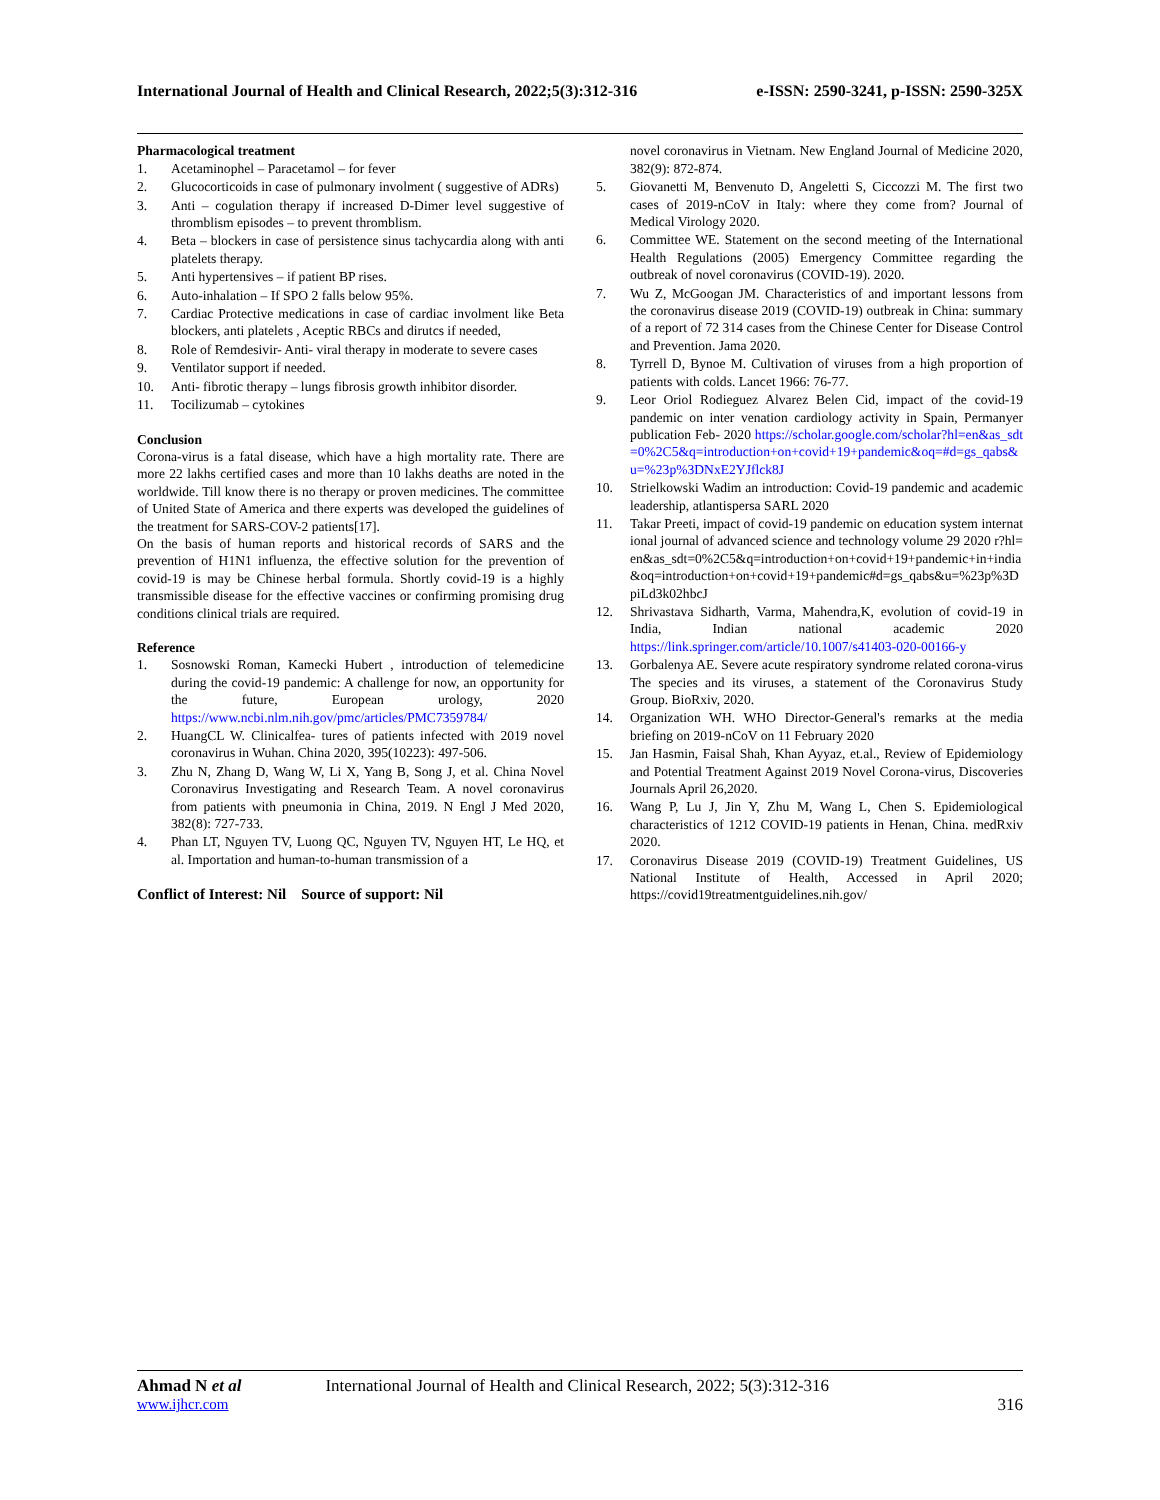International Journal of Health and Clinical Research, 2022;5(3):312-316 e-ISSN: 2590-3241, p-ISSN: 2590-325X
Pharmacological treatment
1. Acetaminophel – Paracetamol – for fever
2. Glucocorticoids in case of pulmonary involment ( suggestive of ADRs)
3. Anti – cogulation therapy if increased D-Dimer level suggestive of thromblism episodes – to prevent thromblism.
4. Beta – blockers in case of persistence sinus tachycardia along with anti platelets therapy.
5. Anti hypertensives – if patient BP rises.
6. Auto-inhalation – If SPO 2 falls below 95%.
7. Cardiac Protective medications in case of cardiac involment like Beta blockers, anti platelets , Aceptic RBCs and dirutcs if needed,
8. Role of Remdesivir- Anti- viral therapy in moderate to severe cases
9. Ventilator support if needed.
10. Anti- fibrotic therapy – lungs fibrosis growth inhibitor disorder.
11. Tocilizumab – cytokines
Conclusion
Corona-virus is a fatal disease, which have a high mortality rate. There are more 22 lakhs certified cases and more than 10 lakhs deaths are noted in the worldwide. Till know there is no therapy or proven medicines. The committee of United State of America and there experts was developed the guidelines of the treatment for SARS-COV-2 patients[17].
On the basis of human reports and historical records of SARS and the prevention of H1N1 influenza, the effective solution for the prevention of covid-19 is may be Chinese herbal formula. Shortly covid-19 is a highly transmissible disease for the effective vaccines or confirming promising drug conditions clinical trials are required.
Reference
1. Sosnowski Roman, Kamecki Hubert , introduction of telemedicine during the covid-19 pandemic: A challenge for now, an opportunity for the future, European urology, 2020 https://www.ncbi.nlm.nih.gov/pmc/articles/PMC7359784/
2. HuangCL W. Clinicalfea‑ tures of patients infected with 2019 novel coronavirus in Wuhan. China 2020, 395(10223): 497-506.
3. Zhu N, Zhang D, Wang W, Li X, Yang B, Song J, et al. China Novel Coronavirus Investigating and Research Team. A novel coronavirus from patients with pneumonia in China, 2019. N Engl J Med 2020, 382(8): 727-733.
4. Phan LT, Nguyen TV, Luong QC, Nguyen TV, Nguyen HT, Le HQ, et al. Importation and human-to-human transmission of a
Conflict of Interest: Nil Source of support: Nil
novel coronavirus in Vietnam. New England Journal of Medicine 2020, 382(9): 872-874.
5. Giovanetti M, Benvenuto D, Angeletti S, Ciccozzi M. The first two cases of 2019-nCoV in Italy: where they come from? Journal of Medical Virology 2020.
6. Committee WE. Statement on the second meeting of the International Health Regulations (2005) Emergency Committee regarding the outbreak of novel coronavirus (COVID-19). 2020.
7. Wu Z, McGoogan JM. Characteristics of and important lessons from the coronavirus disease 2019 (COVID-19) outbreak in China: summary of a report of 72 314 cases from the Chinese Center for Disease Control and Prevention. Jama 2020.
8. Tyrrell D, Bynoe M. Cultivation of viruses from a high proportion of patients with colds. Lancet 1966: 76-77.
9. Leor Oriol Rodieguez Alvarez Belen Cid, impact of the covid-19 pandemic on inter venation cardiology activity in Spain, Permanyer publication Feb- 2020 https://scholar.google.com/scholar?hl=en&as_sdt=0%2C5&q=introduction+on+covid+19+pandemic&oq=#d=gs_qabs&u=%23p%3DNxE2YJflck8J
10. Strielkowski Wadim an introduction: Covid-19 pandemic and academic leadership, atlantispersa SARL 2020
11. Takar Preeti, impact of covid-19 pandemic on education system international journal of advanced science and technology volume 29 2020 r?hl=en&as_sdt=0%2C5&q=introduction+on+covid+19+pandemic+in+india&oq=introduction+on+covid+19+pandemic#d=gs_qabs&u=%23p%3DpiLd3k02hbcJ
12. Shrivastava Sidharth, Varma, Mahendra,K, evolution of covid-19 in India, Indian national academic 2020 https://link.springer.com/article/10.1007/s41403-020-00166-y
13. Gorbalenya AE. Severe acute respiratory syndrome related corona-virus The species and its viruses, a statement of the Coronavirus Study Group. BioRxiv, 2020.
14. Organization WH. WHO Director-General's remarks at the media briefing on 2019-nCoV on 11 February 2020
15. Jan Hasmin, Faisal Shah, Khan Ayyaz, et.al., Review of Epidemiology and Potential Treatment Against 2019 Novel Corona-virus, Discoveries Journals April 26,2020.
16. Wang P, Lu J, Jin Y, Zhu M, Wang L, Chen S. Epidemiological characteristics of 1212 COVID-19 patients in Henan, China. medRxiv 2020.
17. Coronavirus Disease 2019 (COVID-19) Treatment Guidelines, US National Institute of Health, Accessed in April 2020; https://covid19treatmentguidelines.nih.gov/
Ahmad N et al International Journal of Health and Clinical Research, 2022; 5(3):312-316
www.ijhcr.com 316